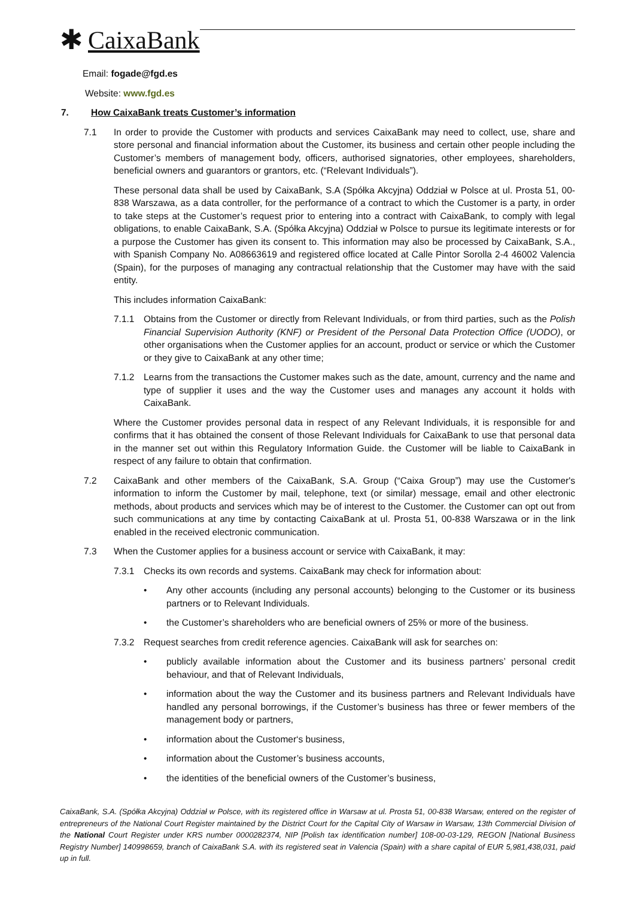✱ CaixaBank
Email: fogade@fgd.es
Website: www.fgd.es
7. How CaixaBank treats Customer’s information
7.1 In order to provide the Customer with products and services CaixaBank may need to collect, use, share and store personal and financial information about the Customer, its business and certain other people including the Customer’s members of management body, officers, authorised signatories, other employees, shareholders, beneficial owners and guarantors or grantors, etc. (“Relevant Individuals”).
These personal data shall be used by CaixaBank, S.A (Spółka Akcyjna) Oddział w Polsce at ul. Prosta 51, 00-838 Warszawa, as a data controller, for the performance of a contract to which the Customer is a party, in order to take steps at the Customer’s request prior to entering into a contract with CaixaBank, to comply with legal obligations, to enable CaixaBank, S.A. (Spółka Akcyjna) Oddział w Polsce to pursue its legitimate interests or for a purpose the Customer has given its consent to. This information may also be processed by CaixaBank, S.A., with Spanish Company No. A08663619 and registered office located at Calle Pintor Sorolla 2-4 46002 Valencia (Spain), for the purposes of managing any contractual relationship that the Customer may have with the said entity.
This includes information CaixaBank:
7.1.1 Obtains from the Customer or directly from Relevant Individuals, or from third parties, such as the Polish Financial Supervision Authority (KNF) or President of the Personal Data Protection Office (UODO), or other organisations when the Customer applies for an account, product or service or which the Customer or they give to CaixaBank at any other time;
7.1.2 Learns from the transactions the Customer makes such as the date, amount, currency and the name and type of supplier it uses and the way the Customer uses and manages any account it holds with CaixaBank.
Where the Customer provides personal data in respect of any Relevant Individuals, it is responsible for and confirms that it has obtained the consent of those Relevant Individuals for CaixaBank to use that personal data in the manner set out within this Regulatory Information Guide. the Customer will be liable to CaixaBank in respect of any failure to obtain that confirmation.
7.2 CaixaBank and other members of the CaixaBank, S.A. Group (“Caixa Group”) may use the Customer's information to inform the Customer by mail, telephone, text (or similar) message, email and other electronic methods, about products and services which may be of interest to the Customer. the Customer can opt out from such communications at any time by contacting CaixaBank at ul. Prosta 51, 00-838 Warszawa or in the link enabled in the received electronic communication.
7.3 When the Customer applies for a business account or service with CaixaBank, it may:
7.3.1 Checks its own records and systems. CaixaBank may check for information about:
• Any other accounts (including any personal accounts) belonging to the Customer or its business partners or to Relevant Individuals.
• the Customer’s shareholders who are beneficial owners of 25% or more of the business.
7.3.2 Request searches from credit reference agencies. CaixaBank will ask for searches on:
• publicly available information about the Customer and its business partners’ personal credit behaviour, and that of Relevant Individuals,
• information about the way the Customer and its business partners and Relevant Individuals have handled any personal borrowings, if the Customer’s business has three or fewer members of the management body or partners,
• information about the Customer‘s business,
• information about the Customer’s business accounts,
• the identities of the beneficial owners of the Customer’s business,
CaixaBank, S.A. (Spółka Akcyjna) Oddział w Polsce, with its registered office in Warsaw at ul. Prosta 51, 00-838 Warsaw, entered on the register of entrepreneurs of the National Court Register maintained by the District Court for the Capital City of Warsaw in Warsaw, 13th Commercial Division of the National Court Register under KRS number 0000282374, NIP [Polish tax identification number] 108-00-03-129, REGON [National Business Registry Number] 140998659, branch of CaixaBank S.A. with its registered seat in Valencia (Spain) with a share capital of EUR 5,981,438,031, paid up in full.